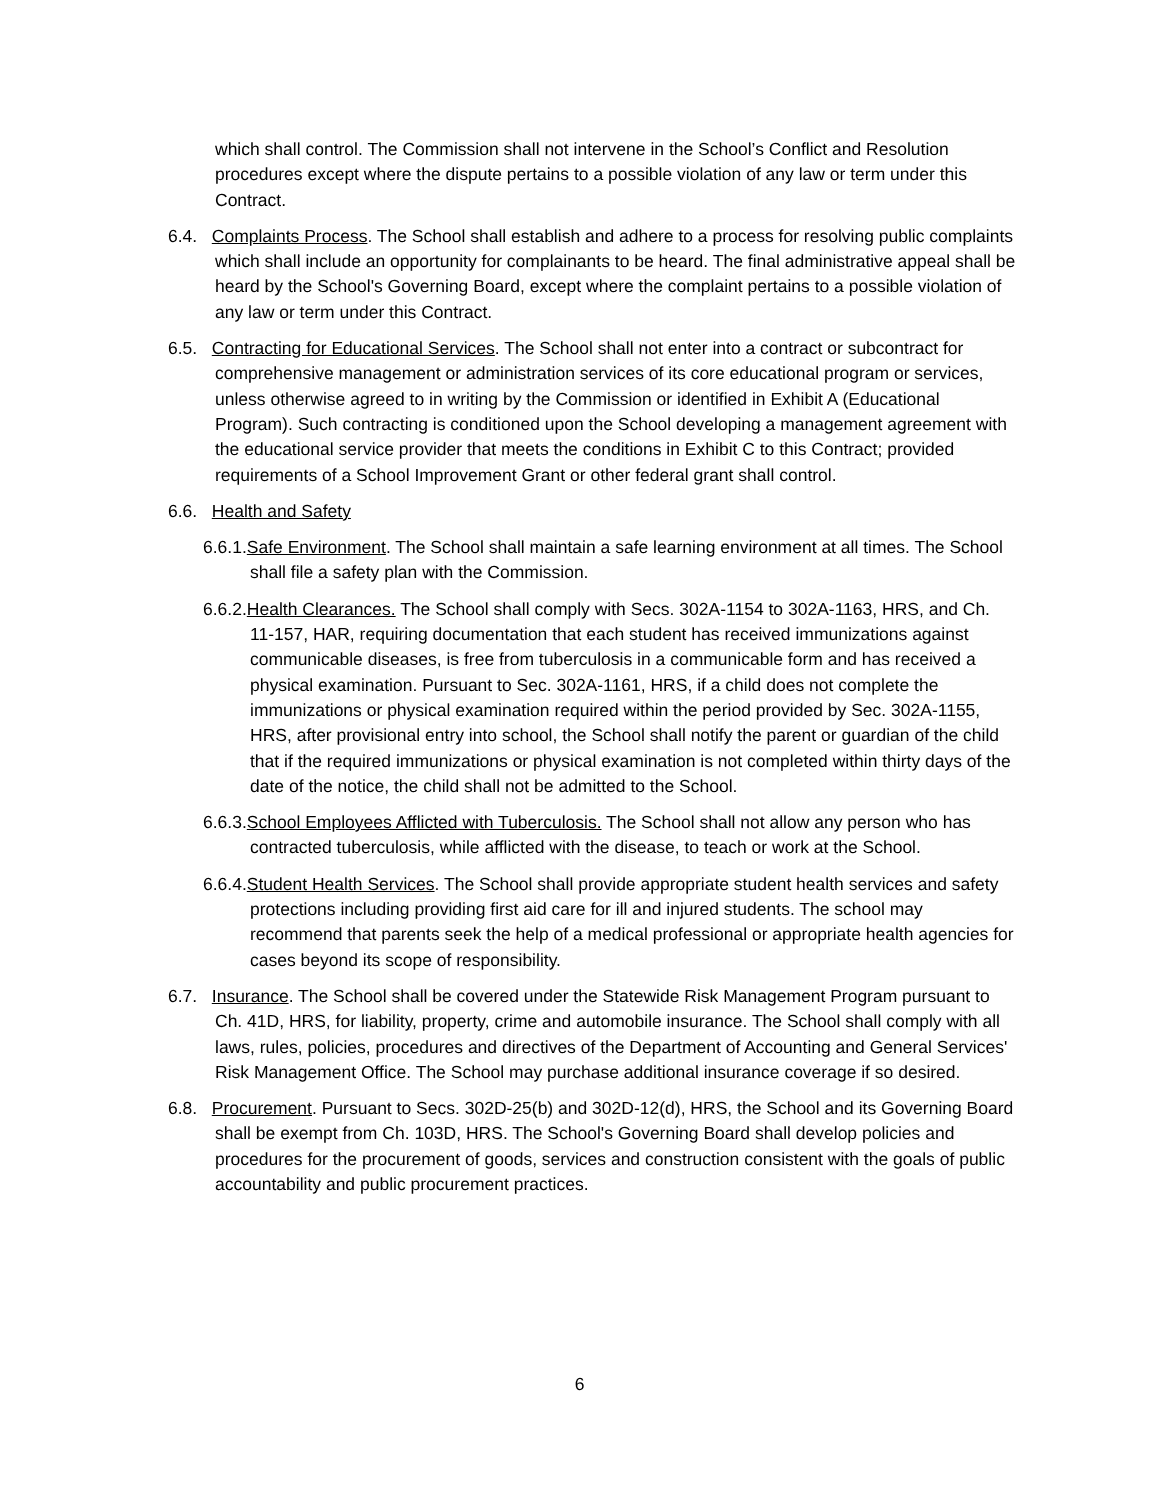which shall control. The Commission shall not intervene in the School’s Conflict and Resolution procedures except where the dispute pertains to a possible violation of any law or term under this Contract.
6.4. Complaints Process. The School shall establish and adhere to a process for resolving public complaints which shall include an opportunity for complainants to be heard. The final administrative appeal shall be heard by the School's Governing Board, except where the complaint pertains to a possible violation of any law or term under this Contract.
6.5. Contracting for Educational Services. The School shall not enter into a contract or subcontract for comprehensive management or administration services of its core educational program or services, unless otherwise agreed to in writing by the Commission or identified in Exhibit A (Educational Program). Such contracting is conditioned upon the School developing a management agreement with the educational service provider that meets the conditions in Exhibit C to this Contract; provided requirements of a School Improvement Grant or other federal grant shall control.
6.6. Health and Safety
6.6.1.Safe Environment. The School shall maintain a safe learning environment at all times. The School shall file a safety plan with the Commission.
6.6.2.Health Clearances. The School shall comply with Secs. 302A-1154 to 302A-1163, HRS, and Ch. 11-157, HAR, requiring documentation that each student has received immunizations against communicable diseases, is free from tuberculosis in a communicable form and has received a physical examination. Pursuant to Sec. 302A-1161, HRS, if a child does not complete the immunizations or physical examination required within the period provided by Sec. 302A-1155, HRS, after provisional entry into school, the School shall notify the parent or guardian of the child that if the required immunizations or physical examination is not completed within thirty days of the date of the notice, the child shall not be admitted to the School.
6.6.3.School Employees Afflicted with Tuberculosis. The School shall not allow any person who has contracted tuberculosis, while afflicted with the disease, to teach or work at the School.
6.6.4.Student Health Services. The School shall provide appropriate student health services and safety protections including providing first aid care for ill and injured students. The school may recommend that parents seek the help of a medical professional or appropriate health agencies for cases beyond its scope of responsibility.
6.7. Insurance. The School shall be covered under the Statewide Risk Management Program pursuant to Ch. 41D, HRS, for liability, property, crime and automobile insurance. The School shall comply with all laws, rules, policies, procedures and directives of the Department of Accounting and General Services' Risk Management Office. The School may purchase additional insurance coverage if so desired.
6.8. Procurement. Pursuant to Secs. 302D-25(b) and 302D-12(d), HRS, the School and its Governing Board shall be exempt from Ch. 103D, HRS. The School's Governing Board shall develop policies and procedures for the procurement of goods, services and construction consistent with the goals of public accountability and public procurement practices.
6